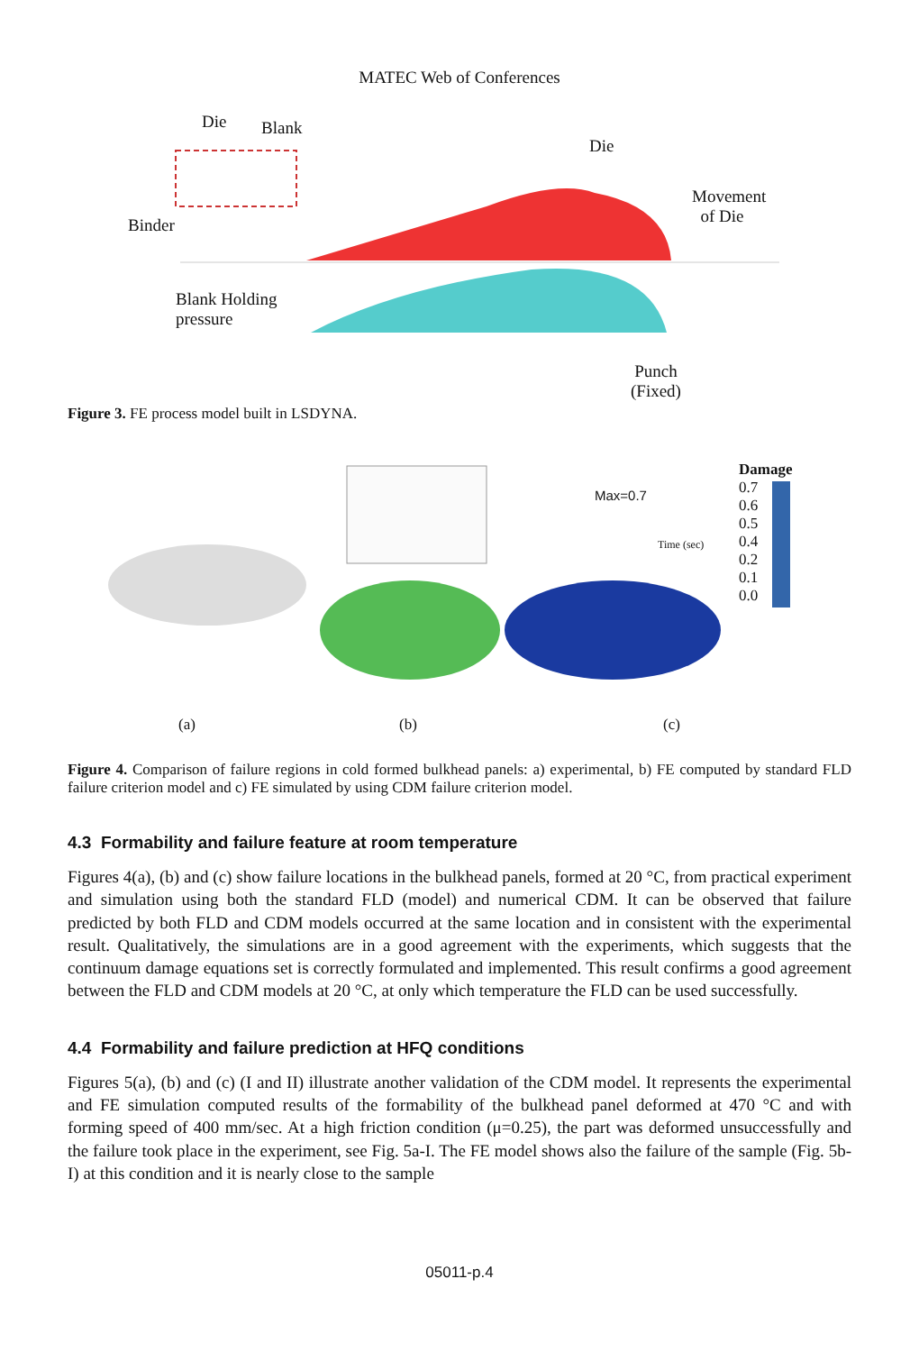MATEC Web of Conferences
Die Blank
Binder
Blank Holding
pressure
Die
Movement
of Die
Punch
(Fixed)
Figure 3. FE process model built in LSDYNA.
Max=0.7
Time (sec)
Damage
0.7
0.6
0.5
0.4
0.2
0.1
0.0
(a) (b) (c)
Figure 4. Comparison of failure regions in cold formed bulkhead panels: a) experimental, b) FE computed by standard FLD failure criterion model and c) FE simulated by using CDM failure criterion model.
4.3 Formability and failure feature at room temperature
Figures 4(a), (b) and (c) show failure locations in the bulkhead panels, formed at 20 °C, from practical experiment and simulation using both the standard FLD (model) and numerical CDM. It can be observed that failure predicted by both FLD and CDM models occurred at the same location and in consistent with the experimental result. Qualitatively, the simulations are in a good agreement with the experiments, which suggests that the continuum damage equations set is correctly formulated and implemented. This result confirms a good agreement between the FLD and CDM models at 20 °C, at only which temperature the FLD can be used successfully.
4.4 Formability and failure prediction at HFQ conditions
Figures 5(a), (b) and (c) (I and II) illustrate another validation of the CDM model. It represents the experimental and FE simulation computed results of the formability of the bulkhead panel deformed at 470 °C and with forming speed of 400 mm/sec. At a high friction condition (μ=0.25), the part was deformed unsuccessfully and the failure took place in the experiment, see Fig. 5a-I. The FE model shows also the failure of the sample (Fig. 5b-I) at this condition and it is nearly close to the sample
05011-p.4